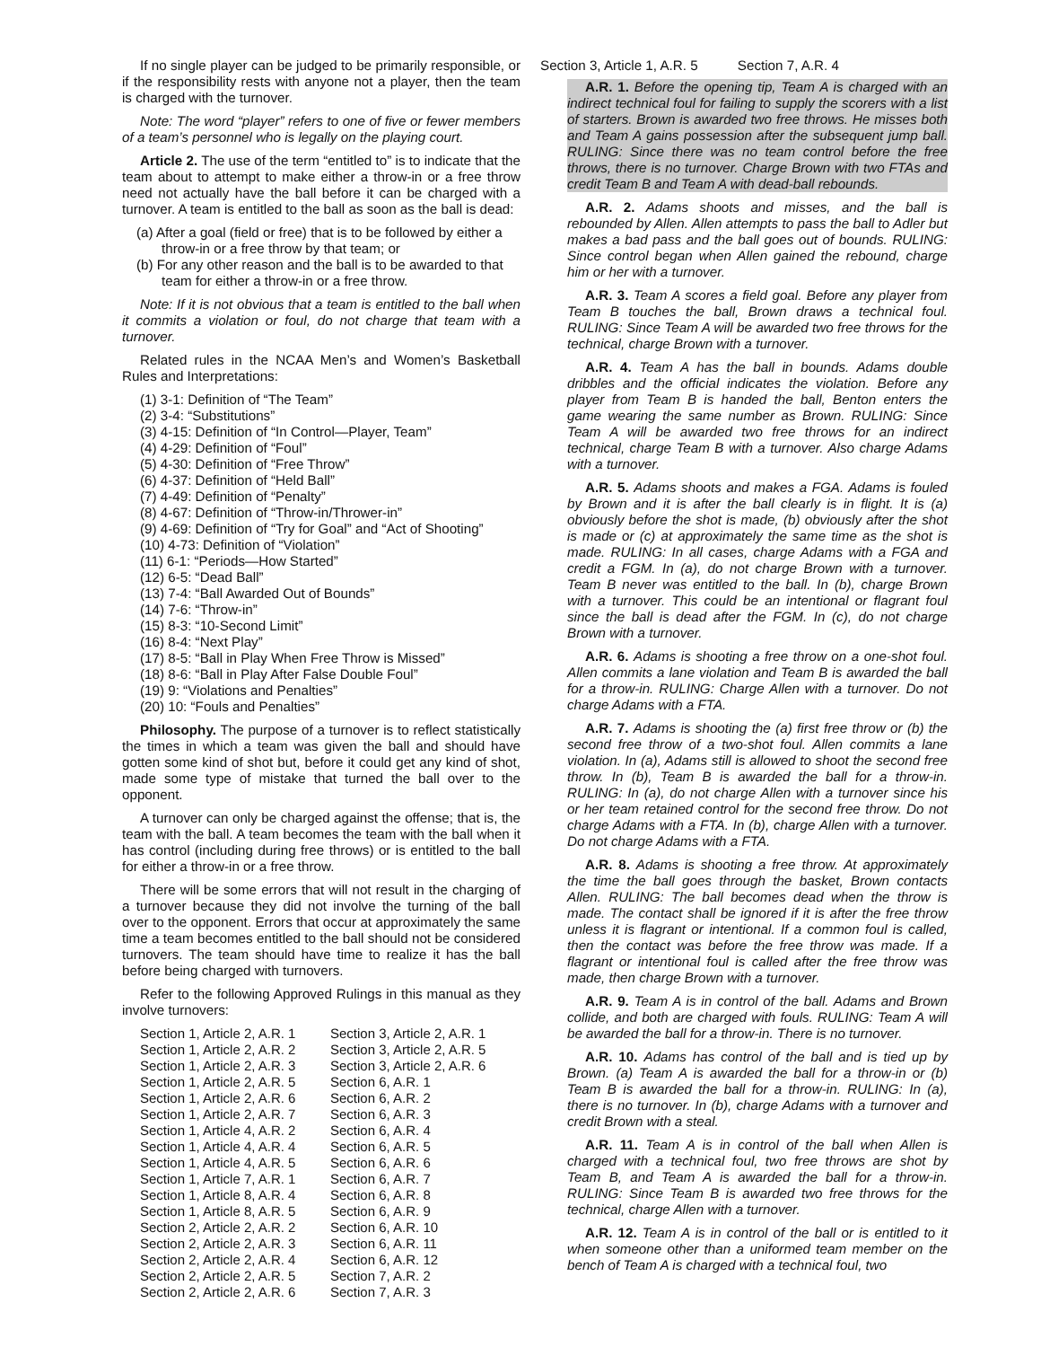If no single player can be judged to be primarily responsible, or if the responsibility rests with anyone not a player, then the team is charged with the turnover.
Note: The word “player” refers to one of five or fewer members of a team’s personnel who is legally on the playing court.
Article 2. The use of the term “entitled to” is to indicate that the team about to attempt to make either a throw-in or a free throw need not actually have the ball before it can be charged with a turnover. A team is entitled to the ball as soon as the ball is dead:
(a) After a goal (field or free) that is to be followed by either a throw-in or a free throw by that team; or
(b) For any other reason and the ball is to be awarded to that team for either a throw-in or a free throw.
Note: If it is not obvious that a team is entitled to the ball when it commits a violation or foul, do not charge that team with a turnover.
Related rules in the NCAA Men’s and Women’s Basketball Rules and Interpretations:
(1) 3-1: Definition of “The Team”
(2) 3-4: “Substitutions”
(3) 4-15: Definition of “In Control—Player, Team”
(4) 4-29: Definition of “Foul”
(5) 4-30: Definition of “Free Throw”
(6) 4-37: Definition of “Held Ball”
(7) 4-49: Definition of “Penalty”
(8) 4-67: Definition of “Throw-in/Thrower-in”
(9) 4-69: Definition of “Try for Goal” and “Act of Shooting”
(10) 4-73: Definition of “Violation”
(11) 6-1: “Periods—How Started”
(12) 6-5: “Dead Ball”
(13) 7-4: “Ball Awarded Out of Bounds”
(14) 7-6: “Throw-in”
(15) 8-3: “10-Second Limit”
(16) 8-4: “Next Play”
(17) 8-5: “Ball in Play When Free Throw is Missed”
(18) 8-6: “Ball in Play After False Double Foul”
(19) 9: “Violations and Penalties”
(20) 10: “Fouls and Penalties”
Philosophy. The purpose of a turnover is to reflect statistically the times in which a team was given the ball and should have gotten some kind of shot but, before it could get any kind of shot, made some type of mistake that turned the ball over to the opponent.
A turnover can only be charged against the offense; that is, the team with the ball. A team becomes the team with the ball when it has control (including during free throws) or is entitled to the ball for either a throw-in or a free throw.
There will be some errors that will not result in the charging of a turnover because they did not involve the turning of the ball over to the opponent. Errors that occur at approximately the same time a team becomes entitled to the ball should not be considered turnovers. The team should have time to realize it has the ball before being charged with turnovers.
Refer to the following Approved Rulings in this manual as they involve turnovers:
| Section 1, Article 2, A.R. 1 | Section 3, Article 2, A.R. 1 |
| Section 1, Article 2, A.R. 2 | Section 3, Article 2, A.R. 5 |
| Section 1, Article 2, A.R. 3 | Section 3, Article 2, A.R. 6 |
| Section 1, Article 2, A.R. 5 | Section 6, A.R. 1 |
| Section 1, Article 2, A.R. 6 | Section 6, A.R. 2 |
| Section 1, Article 2, A.R. 7 | Section 6, A.R. 3 |
| Section 1, Article 4, A.R. 2 | Section 6, A.R. 4 |
| Section 1, Article 4, A.R. 4 | Section 6, A.R. 5 |
| Section 1, Article 4, A.R. 5 | Section 6, A.R. 6 |
| Section 1, Article 7, A.R. 1 | Section 6, A.R. 7 |
| Section 1, Article 8, A.R. 4 | Section 6, A.R. 8 |
| Section 1, Article 8, A.R. 5 | Section 6, A.R. 9 |
| Section 2, Article 2, A.R. 2 | Section 6, A.R. 10 |
| Section 2, Article 2, A.R. 3 | Section 6, A.R. 11 |
| Section 2, Article 2, A.R. 4 | Section 6, A.R. 12 |
| Section 2, Article 2, A.R. 5 | Section 7, A.R. 2 |
| Section 2, Article 2, A.R. 6 | Section 7, A.R. 3 |
Section 3, Article 1, A.R. 5 Section 7, A.R. 4
A.R. 1. Before the opening tip, Team A is charged with an indirect technical foul for failing to supply the scorers with a list of starters. Brown is awarded two free throws. He misses both and Team A gains possession after the subsequent jump ball. RULING: Since there was no team control before the free throws, there is no turnover. Charge Brown with two FTAs and credit Team B and Team A with dead-ball rebounds.
A.R. 2. Adams shoots and misses, and the ball is rebounded by Allen. Allen attempts to pass the ball to Adler but makes a bad pass and the ball goes out of bounds. RULING: Since control began when Allen gained the rebound, charge him or her with a turnover.
A.R. 3. Team A scores a field goal. Before any player from Team B touches the ball, Brown draws a technical foul. RULING: Since Team A will be awarded two free throws for the technical, charge Brown with a turnover.
A.R. 4. Team A has the ball in bounds. Adams double dribbles and the official indicates the violation. Before any player from Team B is handed the ball, Benton enters the game wearing the same number as Brown. RULING: Since Team A will be awarded two free throws for an indirect technical, charge Team B with a turnover. Also charge Adams with a turnover.
A.R. 5. Adams shoots and makes a FGA. Adams is fouled by Brown and it is after the ball clearly is in flight. It is (a) obviously before the shot is made, (b) obviously after the shot is made or (c) at approximately the same time as the shot is made. RULING: In all cases, charge Adams with a FGA and credit a FGM. In (a), do not charge Brown with a turnover. Team B never was entitled to the ball. In (b), charge Brown with a turnover. This could be an intentional or flagrant foul since the ball is dead after the FGM. In (c), do not charge Brown with a turnover.
A.R. 6. Adams is shooting a free throw on a one-shot foul. Allen commits a lane violation and Team B is awarded the ball for a throw-in. RULING: Charge Allen with a turnover. Do not charge Adams with a FTA.
A.R. 7. Adams is shooting the (a) first free throw or (b) the second free throw of a two-shot foul. Allen commits a lane violation. In (a), Adams still is allowed to shoot the second free throw. In (b), Team B is awarded the ball for a throw-in. RULING: In (a), do not charge Allen with a turnover since his or her team retained control for the second free throw. Do not charge Adams with a FTA. In (b), charge Allen with a turnover. Do not charge Adams with a FTA.
A.R. 8. Adams is shooting a free throw. At approximately the time the ball goes through the basket, Brown contacts Allen. RULING: The ball becomes dead when the throw is made. The contact shall be ignored if it is after the free throw unless it is flagrant or intentional. If a common foul is called, then the contact was before the free throw was made. If a flagrant or intentional foul is called after the free throw was made, then charge Brown with a turnover.
A.R. 9. Team A is in control of the ball. Adams and Brown collide, and both are charged with fouls. RULING: Team A will be awarded the ball for a throw-in. There is no turnover.
A.R. 10. Adams has control of the ball and is tied up by Brown. (a) Team A is awarded the ball for a throw-in or (b) Team B is awarded the ball for a throw-in. RULING: In (a), there is no turnover. In (b), charge Adams with a turnover and credit Brown with a steal.
A.R. 11. Team A is in control of the ball when Allen is charged with a technical foul, two free throws are shot by Team B, and Team A is awarded the ball for a throw-in. RULING: Since Team B is awarded two free throws for the technical, charge Allen with a turnover.
A.R. 12. Team A is in control of the ball or is entitled to it when someone other than a uniformed team member on the bench of Team A is charged with a technical foul, two